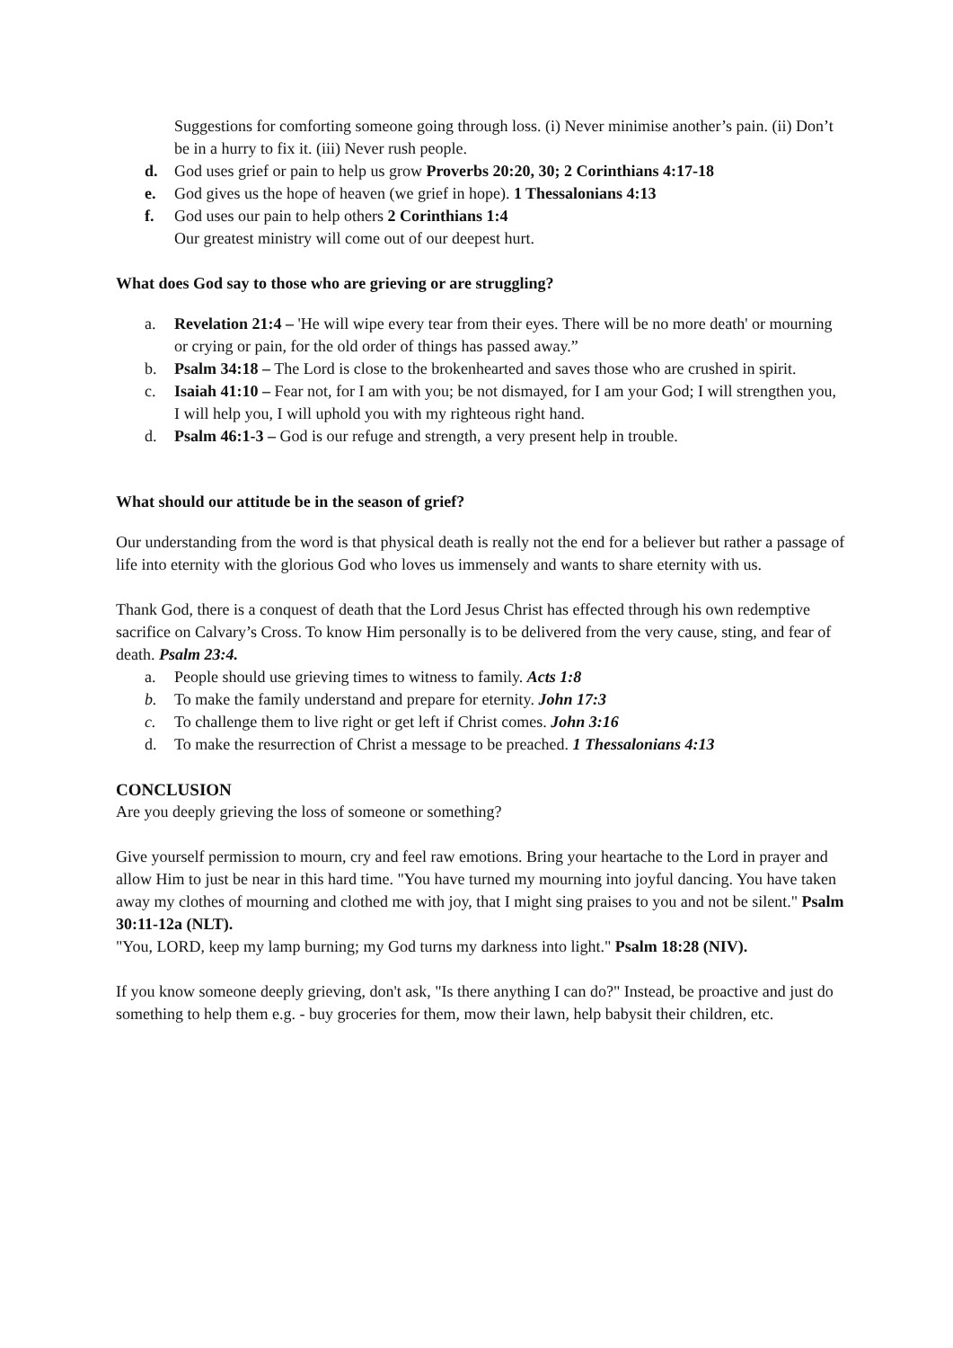Suggestions for comforting someone going through loss. (i) Never minimise another’s pain. (ii) Don’t be in a hurry to fix it. (iii) Never rush people.
d. God uses grief or pain to help us grow Proverbs 20:20, 30; 2 Corinthians 4:17-18
e. God gives us the hope of heaven (we grief in hope). 1 Thessalonians 4:13
f. God uses our pain to help others 2 Corinthians 1:4
Our greatest ministry will come out of our deepest hurt.
What does God say to those who are grieving or are struggling?
a. Revelation 21:4 – 'He will wipe every tear from their eyes. There will be no more death' or mourning or crying or pain, for the old order of things has passed away.”
b. Psalm 34:18 – The Lord is close to the brokenhearted and saves those who are crushed in spirit.
c. Isaiah 41:10 – Fear not, for I am with you; be not dismayed, for I am your God; I will strengthen you, I will help you, I will uphold you with my righteous right hand.
d. Psalm 46:1-3 – God is our refuge and strength, a very present help in trouble.
What should our attitude be in the season of grief?
Our understanding from the word is that physical death is really not the end for a believer but rather a passage of life into eternity with the glorious God who loves us immensely and wants to share eternity with us.
Thank God, there is a conquest of death that the Lord Jesus Christ has effected through his own redemptive sacrifice on Calvary’s Cross. To know Him personally is to be delivered from the very cause, sting, and fear of death. Psalm 23:4.
a. People should use grieving times to witness to family. Acts 1:8
b. To make the family understand and prepare for eternity. John 17:3
c. To challenge them to live right or get left if Christ comes. John 3:16
d. To make the resurrection of Christ a message to be preached. 1 Thessalonians 4:13
CONCLUSION
Are you deeply grieving the loss of someone or something?
Give yourself permission to mourn, cry and feel raw emotions. Bring your heartache to the Lord in prayer and allow Him to just be near in this hard time. "You have turned my mourning into joyful dancing. You have taken away my clothes of mourning and clothed me with joy, that I might sing praises to you and not be silent." Psalm 30:11-12a (NLT).
"You, LORD, keep my lamp burning; my God turns my darkness into light." Psalm 18:28 (NIV).
If you know someone deeply grieving, don't ask, "Is there anything I can do?" Instead, be proactive and just do something to help them e.g. - buy groceries for them, mow their lawn, help babysit their children, etc.